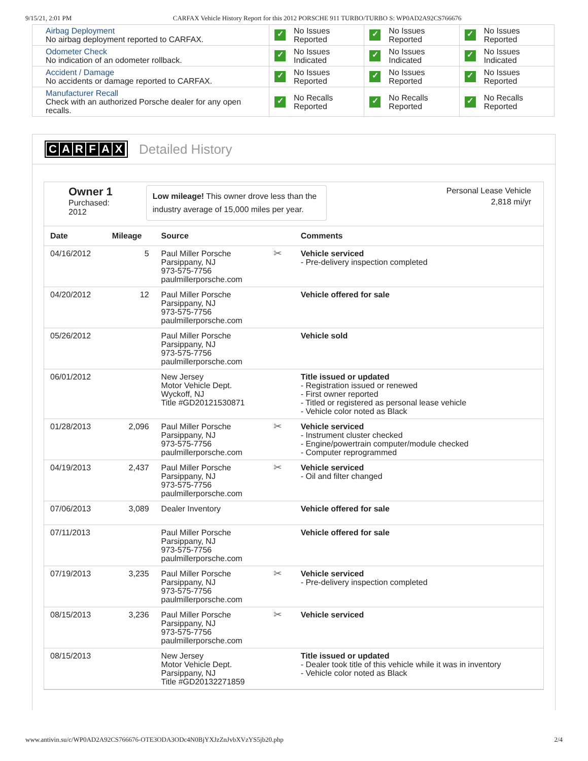9/15/21, 2:01 PM CARFAX Vehicle History Report for this 2012 PORSCHE 911 TURBO/TURBO S: WP0AD2A92CS766676
| Airbag Deployment No airbag deployment reported to CARFAX. | ✓ No Issues Reported | ✓ No Issues Reported | ✓ No Issues Reported |
| Odometer Check No indication of an odometer rollback. | ✓ No Issues Indicated | ✓ No Issues Indicated | ✓ No Issues Indicated |
| Accident / Damage No accidents or damage reported to CARFAX. | ✓ No Issues Reported | ✓ No Issues Reported | ✓ No Issues Reported |
| Manufacturer Recall Check with an authorized Porsche dealer for any open recalls. | ✓ No Recalls Reported | ✓ No Recalls Reported | ✓ No Recalls Reported |
CARFAX
Detailed History
Owner 1
Purchased:
2012
Low mileage! This owner drove less than the industry average of 15,000 miles per year.
Personal Lease Vehicle
2,818 mi/yr
| Date | Mileage | Source | | Comments |
| --- | --- | --- | --- | --- |
| 04/16/2012 | 5 | Paul Miller Porsche Parsippany, NJ 973-575-7756 paulmillerporsche.com | ✂ | Vehicle serviced - Pre-delivery inspection completed |
| 04/20/2012 | 12 | Paul Miller Porsche Parsippany, NJ 973-575-7756 paulmillerporsche.com | | Vehicle offered for sale |
| 05/26/2012 | | Paul Miller Porsche Parsippany, NJ 973-575-7756 paulmillerporsche.com | | Vehicle sold |
| 06/01/2012 | | New Jersey Motor Vehicle Dept. Wyckoff, NJ Title #GD20121530871 | | Title issued or updated - Registration issued or renewed - First owner reported - Titled or registered as personal lease vehicle - Vehicle color noted as Black |
| 01/28/2013 | 2,096 | Paul Miller Porsche Parsippany, NJ 973-575-7756 paulmillerporsche.com | ✂ | Vehicle serviced - Instrument cluster checked - Engine/powertrain computer/module checked - Computer reprogrammed |
| 04/19/2013 | 2,437 | Paul Miller Porsche Parsippany, NJ 973-575-7756 paulmillerporsche.com | ✂ | Vehicle serviced - Oil and filter changed |
| 07/06/2013 | 3,089 | Dealer Inventory | | Vehicle offered for sale |
| 07/11/2013 | | Paul Miller Porsche Parsippany, NJ 973-575-7756 paulmillerporsche.com | | Vehicle offered for sale |
| 07/19/2013 | 3,235 | Paul Miller Porsche Parsippany, NJ 973-575-7756 paulmillerporsche.com | ✂ | Vehicle serviced - Pre-delivery inspection completed |
| 08/15/2013 | 3,236 | Paul Miller Porsche Parsippany, NJ 973-575-7756 paulmillerporsche.com | ✂ | Vehicle serviced |
| 08/15/2013 | | New Jersey Motor Vehicle Dept. Parsippany, NJ Title #GD20132271859 | | Title issued or updated - Dealer took title of this vehicle while it was in inventory - Vehicle color noted as Black |
www.antivin.su/c/WP0AD2A92CS766676-OTE3ODA3ODc4N0BjYXJzZnJvbXVzYS5jb20.php 2/4